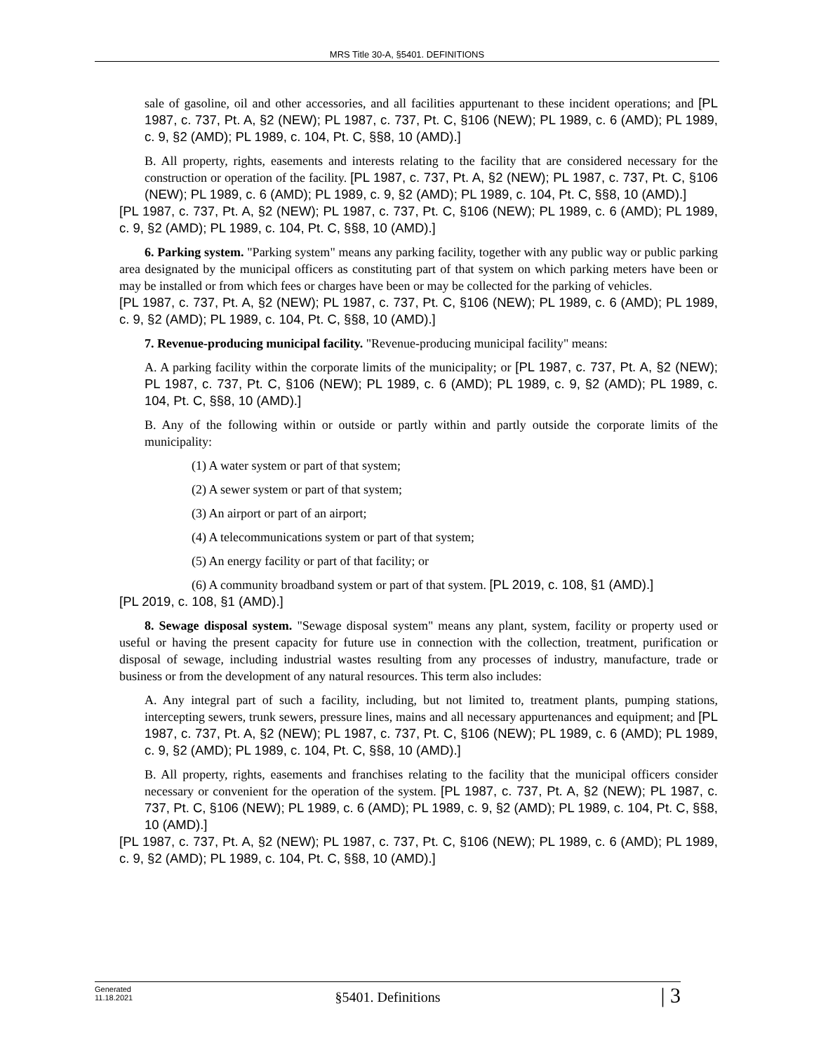MRS Title 30-A, §5401. DEFINITIONS
sale of gasoline, oil and other accessories, and all facilities appurtenant to these incident operations; and [PL 1987, c. 737, Pt. A, §2 (NEW); PL 1987, c. 737, Pt. C, §106 (NEW); PL 1989, c. 6 (AMD); PL 1989, c. 9, §2 (AMD); PL 1989, c. 104, Pt. C, §§8, 10 (AMD).]
B. All property, rights, easements and interests relating to the facility that are considered necessary for the construction or operation of the facility. [PL 1987, c. 737, Pt. A, §2 (NEW); PL 1987, c. 737, Pt. C, §106 (NEW); PL 1989, c. 6 (AMD); PL 1989, c. 9, §2 (AMD); PL 1989, c. 104, Pt. C, §§8, 10 (AMD).]
[PL 1987, c. 737, Pt. A, §2 (NEW); PL 1987, c. 737, Pt. C, §106 (NEW); PL 1989, c. 6 (AMD); PL 1989, c. 9, §2 (AMD); PL 1989, c. 104, Pt. C, §§8, 10 (AMD).]
6. Parking system. "Parking system" means any parking facility, together with any public way or public parking area designated by the municipal officers as constituting part of that system on which parking meters have been or may be installed or from which fees or charges have been or may be collected for the parking of vehicles.
[PL 1987, c. 737, Pt. A, §2 (NEW); PL 1987, c. 737, Pt. C, §106 (NEW); PL 1989, c. 6 (AMD); PL 1989, c. 9, §2 (AMD); PL 1989, c. 104, Pt. C, §§8, 10 (AMD).]
7. Revenue-producing municipal facility. "Revenue-producing municipal facility" means:
A. A parking facility within the corporate limits of the municipality; or [PL 1987, c. 737, Pt. A, §2 (NEW); PL 1987, c. 737, Pt. C, §106 (NEW); PL 1989, c. 6 (AMD); PL 1989, c. 9, §2 (AMD); PL 1989, c. 104, Pt. C, §§8, 10 (AMD).]
B. Any of the following within or outside or partly within and partly outside the corporate limits of the municipality:
(1) A water system or part of that system;
(2) A sewer system or part of that system;
(3) An airport or part of an airport;
(4) A telecommunications system or part of that system;
(5) An energy facility or part of that facility; or
(6) A community broadband system or part of that system. [PL 2019, c. 108, §1 (AMD).]
[PL 2019, c. 108, §1 (AMD).]
8. Sewage disposal system. "Sewage disposal system" means any plant, system, facility or property used or useful or having the present capacity for future use in connection with the collection, treatment, purification or disposal of sewage, including industrial wastes resulting from any processes of industry, manufacture, trade or business or from the development of any natural resources. This term also includes:
A. Any integral part of such a facility, including, but not limited to, treatment plants, pumping stations, intercepting sewers, trunk sewers, pressure lines, mains and all necessary appurtenances and equipment; and [PL 1987, c. 737, Pt. A, §2 (NEW); PL 1987, c. 737, Pt. C, §106 (NEW); PL 1989, c. 6 (AMD); PL 1989, c. 9, §2 (AMD); PL 1989, c. 104, Pt. C, §§8, 10 (AMD).]
B. All property, rights, easements and franchises relating to the facility that the municipal officers consider necessary or convenient for the operation of the system. [PL 1987, c. 737, Pt. A, §2 (NEW); PL 1987, c. 737, Pt. C, §106 (NEW); PL 1989, c. 6 (AMD); PL 1989, c. 9, §2 (AMD); PL 1989, c. 104, Pt. C, §§8, 10 (AMD).]
[PL 1987, c. 737, Pt. A, §2 (NEW); PL 1987, c. 737, Pt. C, §106 (NEW); PL 1989, c. 6 (AMD); PL 1989, c. 9, §2 (AMD); PL 1989, c. 104, Pt. C, §§8, 10 (AMD).]
Generated
11.18.2021
§5401. Definitions | 3